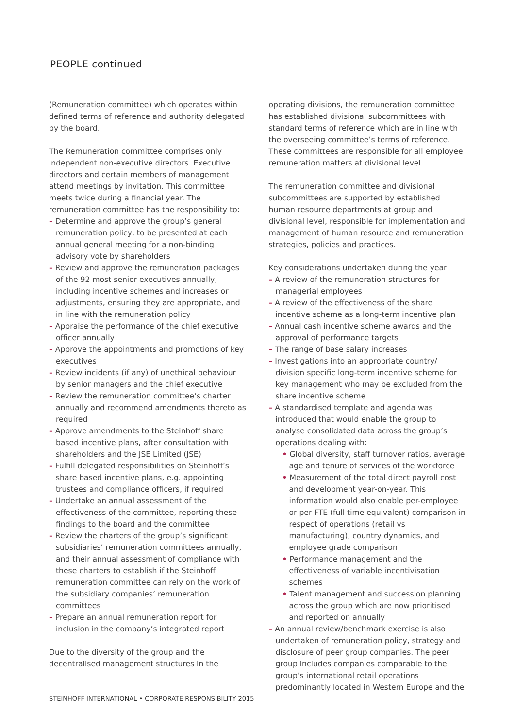PEOPLE continued
(Remuneration committee) which operates within defined terms of reference and authority delegated by the board.
The Remuneration committee comprises only independent non-executive directors. Executive directors and certain members of management attend meetings by invitation. This committee meets twice during a financial year. The remuneration committee has the responsibility to:
– Determine and approve the group’s general remuneration policy, to be presented at each annual general meeting for a non-binding advisory vote by shareholders
– Review and approve the remuneration packages of the 92 most senior executives annually, including incentive schemes and increases or adjustments, ensuring they are appropriate, and in line with the remuneration policy
– Appraise the performance of the chief executive officer annually
– Approve the appointments and promotions of key executives
– Review incidents (if any) of unethical behaviour by senior managers and the chief executive
– Review the remuneration committee’s charter annually and recommend amendments thereto as required
– Approve amendments to the Steinhoff share based incentive plans, after consultation with shareholders and the JSE Limited (JSE)
– Fulfill delegated responsibilities on Steinhoff’s share based incentive plans, e.g. appointing trustees and compliance officers, if required
– Undertake an annual assessment of the effectiveness of the committee, reporting these findings to the board and the committee
– Review the charters of the group’s significant subsidiaries’ remuneration committees annually, and their annual assessment of compliance with these charters to establish if the Steinhoff remuneration committee can rely on the work of the subsidiary companies’ remuneration committees
– Prepare an annual remuneration report for inclusion in the company’s integrated report
Due to the diversity of the group and the decentralised management structures in the
operating divisions, the remuneration committee has established divisional subcommittees with standard terms of reference which are in line with the overseeing committee’s terms of reference. These committees are responsible for all employee remuneration matters at divisional level.
The remuneration committee and divisional subcommittees are supported by established human resource departments at group and divisional level, responsible for implementation and management of human resource and remuneration strategies, policies and practices.
Key considerations undertaken during the year
– A review of the remuneration structures for managerial employees
– A review of the effectiveness of the share incentive scheme as a long-term incentive plan
– Annual cash incentive scheme awards and the approval of performance targets
– The range of base salary increases
– Investigations into an appropriate country/ division specific long-term incentive scheme for key management who may be excluded from the share incentive scheme
– A standardised template and agenda was introduced that would enable the group to analyse consolidated data across the group’s operations dealing with:
• Global diversity, staff turnover ratios, average age and tenure of services of the workforce
• Measurement of the total direct payroll cost and development year-on-year. This information would also enable per-employee or per-FTE (full time equivalent) comparison in respect of operations (retail vs manufacturing), country dynamics, and employee grade comparison
• Performance management and the effectiveness of variable incentivisation schemes
• Talent management and succession planning across the group which are now prioritised and reported on annually
– An annual review/benchmark exercise is also undertaken of remuneration policy, strategy and disclosure of peer group companies. The peer group includes companies comparable to the group’s international retail operations predominantly located in Western Europe and the
STEINHOFF INTERNATIONAL • CORPORATE RESPONSIBILITY 2015